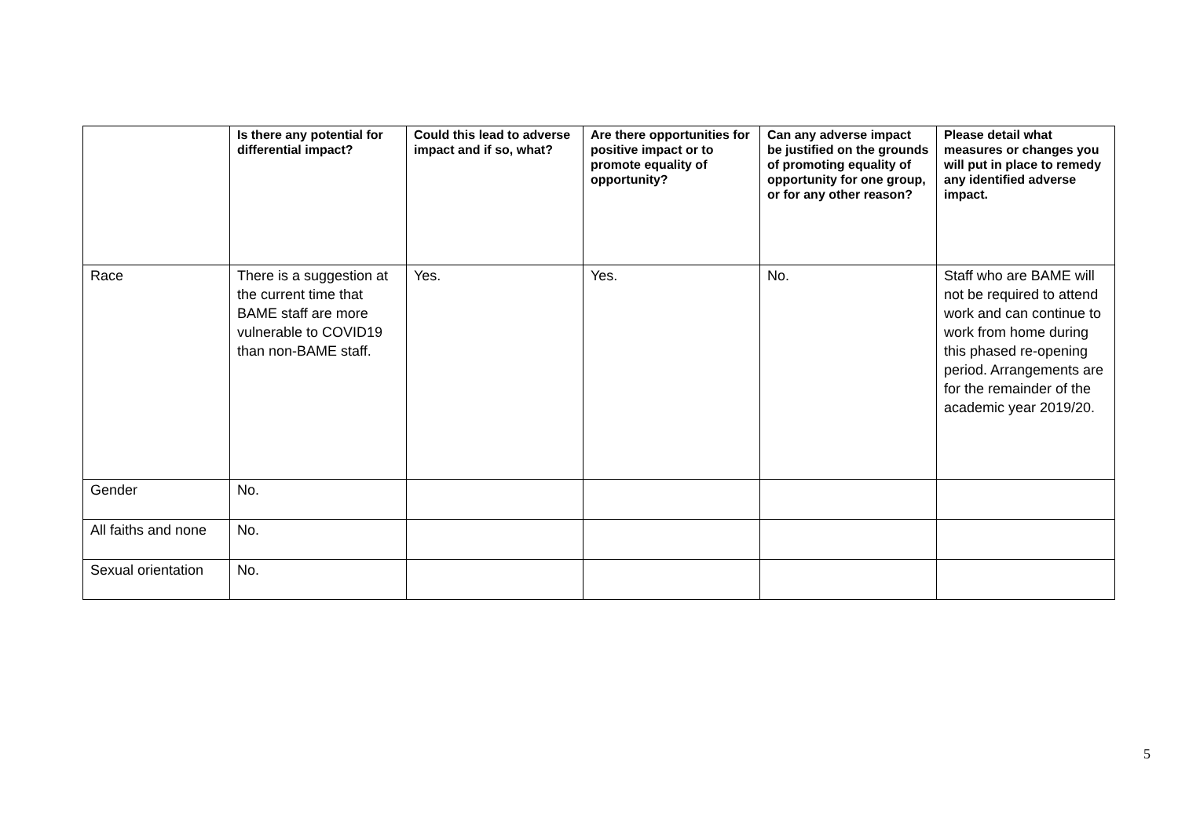| | Is there any potential for differential impact? | Could this lead to adverse impact and if so, what? | Are there opportunities for positive impact or to promote equality of opportunity? | Can any adverse impact be justified on the grounds of promoting equality of opportunity for one group, or for any other reason? | Please detail what measures or changes you will put in place to remedy any identified adverse impact. |
| --- | --- | --- | --- | --- | --- |
| Race | There is a suggestion at the current time that BAME staff are more vulnerable to COVID19 than non-BAME staff. | Yes. | Yes. | No. | Staff who are BAME will not be required to attend work and can continue to work from home during this phased re-opening period. Arrangements are for the remainder of the academic year 2019/20. |
| Gender | No. | | | | |
| All faiths and none | No. | | | | |
| Sexual orientation | No. | | | | |
5